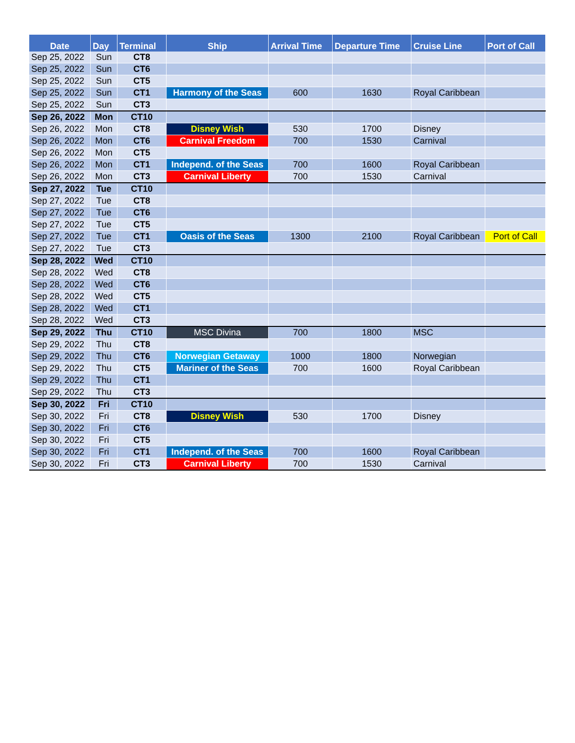| Date | Day | Terminal | Ship | Arrival Time | Departure Time | Cruise Line | Port of Call |
| --- | --- | --- | --- | --- | --- | --- | --- |
| Sep 25, 2022 | Sun | CT8 | | | | | |
| Sep 25, 2022 | Sun | CT6 | | | | | |
| Sep 25, 2022 | Sun | CT5 | | | | | |
| Sep 25, 2022 | Sun | CT1 | Harmony of the Seas | 600 | 1630 | Royal Caribbean | |
| Sep 25, 2022 | Sun | CT3 | | | | | |
| Sep 26, 2022 | Mon | CT10 | | | | | |
| Sep 26, 2022 | Mon | CT8 | Disney Wish | 530 | 1700 | Disney | |
| Sep 26, 2022 | Mon | CT6 | Carnival Freedom | 700 | 1530 | Carnival | |
| Sep 26, 2022 | Mon | CT5 | | | | | |
| Sep 26, 2022 | Mon | CT1 | Independ. of the Seas | 700 | 1600 | Royal Caribbean | |
| Sep 26, 2022 | Mon | CT3 | Carnival Liberty | 700 | 1530 | Carnival | |
| Sep 27, 2022 | Tue | CT10 | | | | | |
| Sep 27, 2022 | Tue | CT8 | | | | | |
| Sep 27, 2022 | Tue | CT6 | | | | | |
| Sep 27, 2022 | Tue | CT5 | | | | | |
| Sep 27, 2022 | Tue | CT1 | Oasis of the Seas | 1300 | 2100 | Royal Caribbean | Port of Call |
| Sep 27, 2022 | Tue | CT3 | | | | | |
| Sep 28, 2022 | Wed | CT10 | | | | | |
| Sep 28, 2022 | Wed | CT8 | | | | | |
| Sep 28, 2022 | Wed | CT6 | | | | | |
| Sep 28, 2022 | Wed | CT5 | | | | | |
| Sep 28, 2022 | Wed | CT1 | | | | | |
| Sep 28, 2022 | Wed | CT3 | | | | | |
| Sep 29, 2022 | Thu | CT10 | MSC Divina | 700 | 1800 | MSC | |
| Sep 29, 2022 | Thu | CT8 | | | | | |
| Sep 29, 2022 | Thu | CT6 | Norwegian Getaway | 1000 | 1800 | Norwegian | |
| Sep 29, 2022 | Thu | CT5 | Mariner of the Seas | 700 | 1600 | Royal Caribbean | |
| Sep 29, 2022 | Thu | CT1 | | | | | |
| Sep 29, 2022 | Thu | CT3 | | | | | |
| Sep 30, 2022 | Fri | CT10 | | | | | |
| Sep 30, 2022 | Fri | CT8 | Disney Wish | 530 | 1700 | Disney | |
| Sep 30, 2022 | Fri | CT6 | | | | | |
| Sep 30, 2022 | Fri | CT5 | | | | | |
| Sep 30, 2022 | Fri | CT1 | Independ. of the Seas | 700 | 1600 | Royal Caribbean | |
| Sep 30, 2022 | Fri | CT3 | Carnival Liberty | 700 | 1530 | Carnival | |